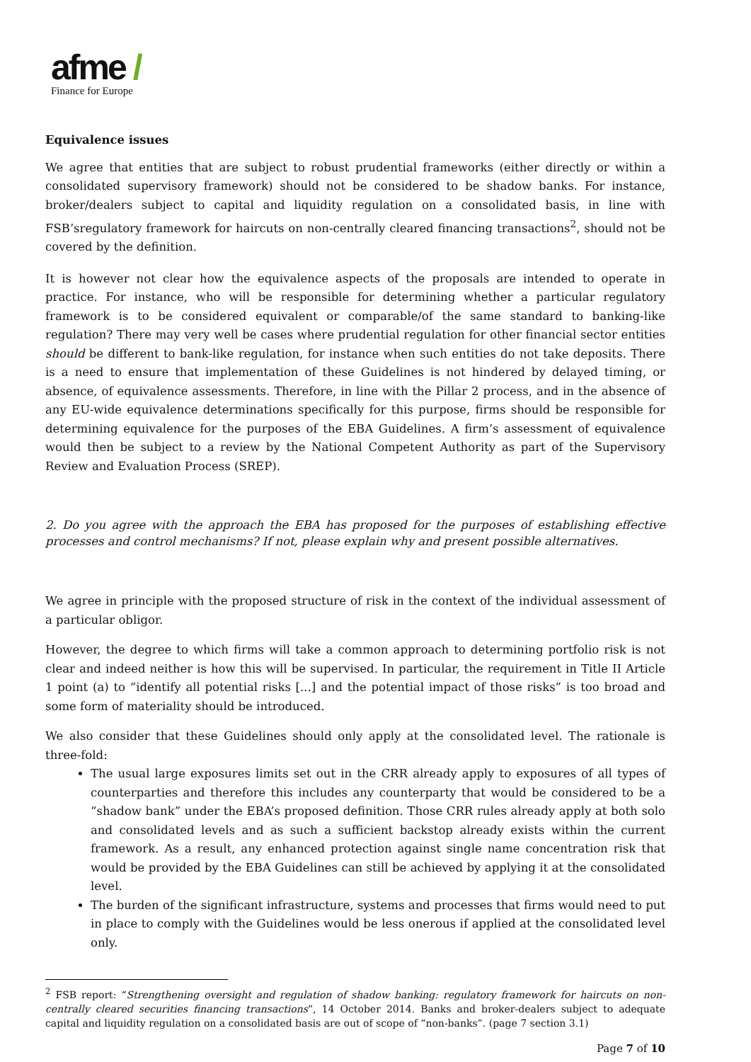afme /
Finance for Europe
Equivalence issues
We agree that entities that are subject to robust prudential frameworks (either directly or within a consolidated supervisory framework) should not be considered to be shadow banks. For instance, broker/dealers subject to capital and liquidity regulation on a consolidated basis, in line with FSB’sregulatory framework for haircuts on non-centrally cleared financing transactions<sup>2</sup>, should not be covered by the definition.
It is however not clear how the equivalence aspects of the proposals are intended to operate in practice. For instance, who will be responsible for determining whether a particular regulatory framework is to be considered equivalent or comparable/of the same standard to banking-like regulation? There may very well be cases where prudential regulation for other financial sector entities should be different to bank-like regulation, for instance when such entities do not take deposits. There is a need to ensure that implementation of these Guidelines is not hindered by delayed timing, or absence, of equivalence assessments. Therefore, in line with the Pillar 2 process, and in the absence of any EU-wide equivalence determinations specifically for this purpose, firms should be responsible for determining equivalence for the purposes of the EBA Guidelines. A firm’s assessment of equivalence would then be subject to a review by the National Competent Authority as part of the Supervisory Review and Evaluation Process (SREP).
2. Do you agree with the approach the EBA has proposed for the purposes of establishing effective processes and control mechanisms? If not, please explain why and present possible alternatives.
We agree in principle with the proposed structure of risk in the context of the individual assessment of a particular obligor.
However, the degree to which firms will take a common approach to determining portfolio risk is not clear and indeed neither is how this will be supervised. In particular, the requirement in Title II Article 1 point (a) to “identify all potential risks [...] and the potential impact of those risks” is too broad and some form of materiality should be introduced.
We also consider that these Guidelines should only apply at the consolidated level. The rationale is three-fold:
The usual large exposures limits set out in the CRR already apply to exposures of all types of counterparties and therefore this includes any counterparty that would be considered to be a “shadow bank” under the EBA’s proposed definition. Those CRR rules already apply at both solo and consolidated levels and as such a sufficient backstop already exists within the current framework. As a result, any enhanced protection against single name concentration risk that would be provided by the EBA Guidelines can still be achieved by applying it at the consolidated level.
The burden of the significant infrastructure, systems and processes that firms would need to put in place to comply with the Guidelines would be less onerous if applied at the consolidated level only.
<sup>2</sup> FSB report: “Strengthening oversight and regulation of shadow banking: regulatory framework for haircuts on non-centrally cleared securities financing transactions”, 14 October 2014. Banks and broker-dealers subject to adequate capital and liquidity regulation on a consolidated basis are out of scope of “non-banks”. (page 7 section 3.1)
Page 7 of 10